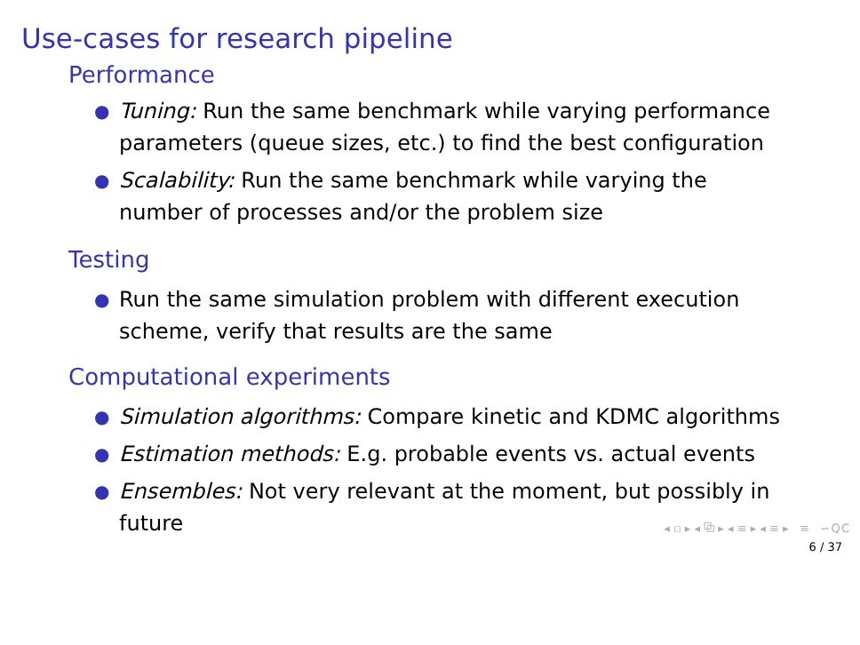Use-cases for research pipeline
Performance
● Tuning: Run the same benchmark while varying performance parameters (queue sizes, etc.) to find the best configuration
● Scalability: Run the same benchmark while varying the number of processes and/or the problem size
Testing
● Run the same simulation problem with different execution scheme, verify that results are the same
Computational experiments
● Simulation algorithms: Compare kinetic and KDMC algorithms
● Estimation methods: E.g. probable events vs. actual events
● Ensembles: Not very relevant at the moment, but possibly in future
◂ ▫ ▸ ◂ ⧉ ▸ ◂ ≡ ▸ ◂ ≡ ▸ ≡ ∽ Q C
6 / 37